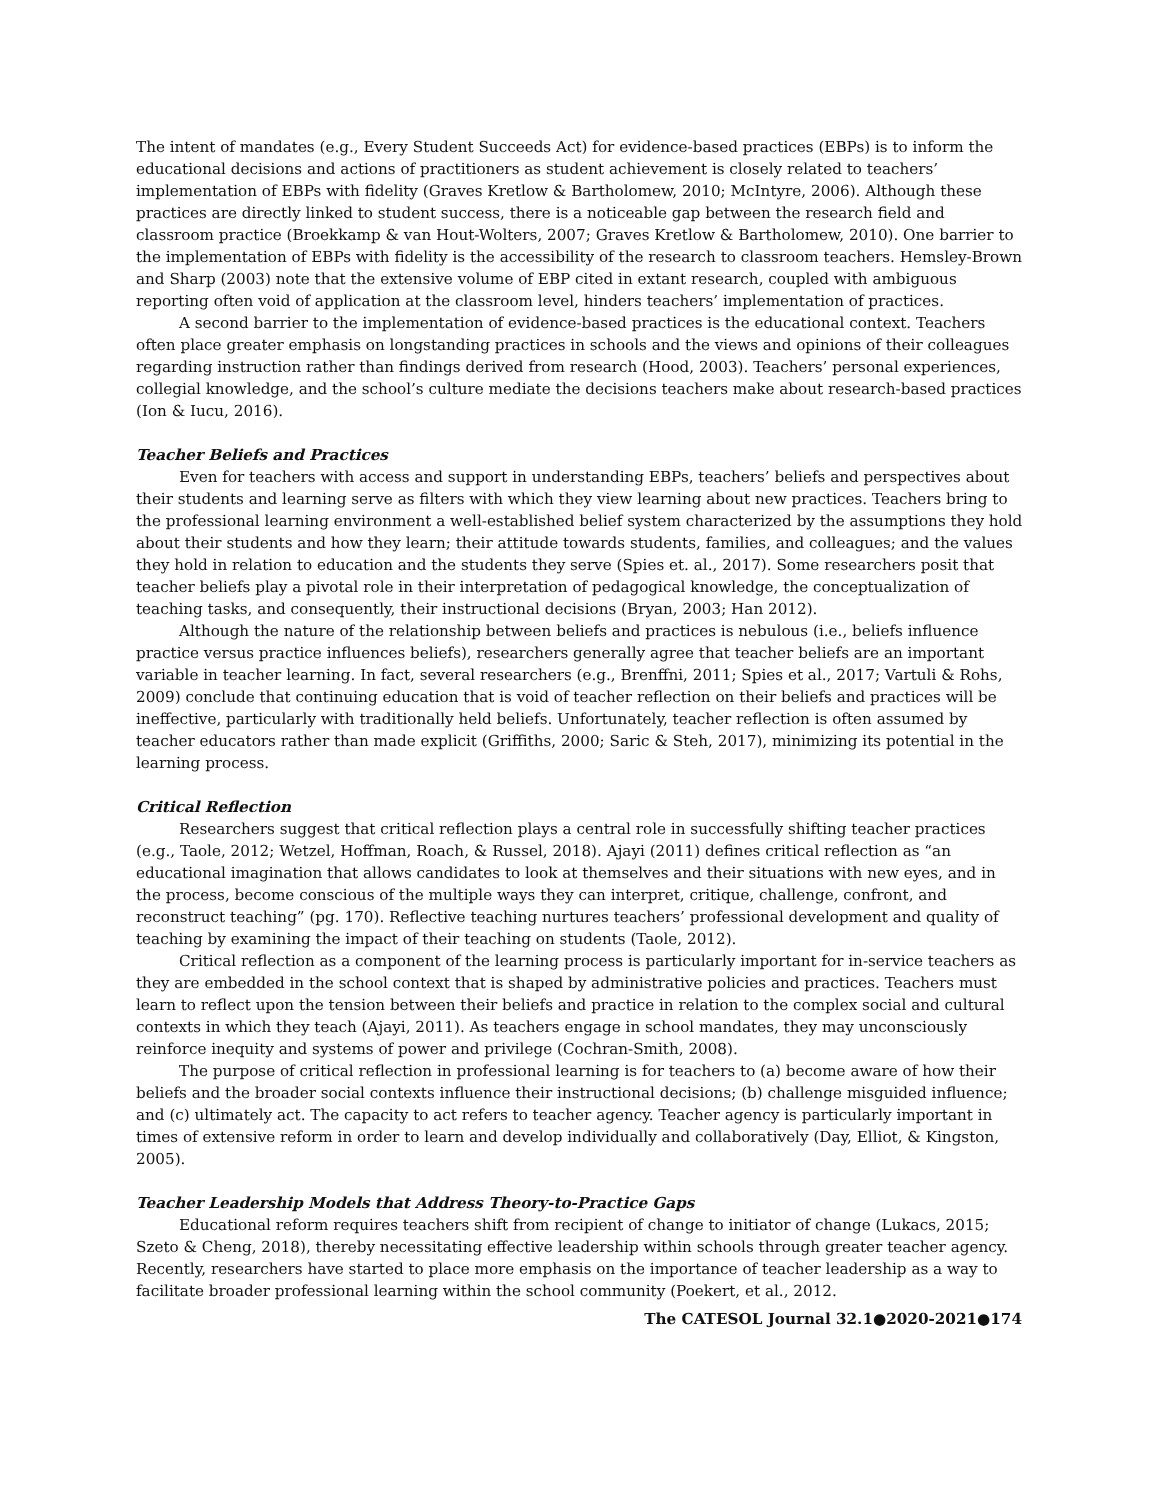The intent of mandates (e.g., Every Student Succeeds Act) for evidence-based practices (EBPs) is to inform the educational decisions and actions of practitioners as student achievement is closely related to teachers’ implementation of EBPs with fidelity (Graves Kretlow & Bartholomew, 2010; McIntyre, 2006). Although these practices are directly linked to student success, there is a noticeable gap between the research field and classroom practice (Broekkamp & van Hout-Wolters, 2007; Graves Kretlow & Bartholomew, 2010). One barrier to the implementation of EBPs with fidelity is the accessibility of the research to classroom teachers. Hemsley-Brown and Sharp (2003) note that the extensive volume of EBP cited in extant research, coupled with ambiguous reporting often void of application at the classroom level, hinders teachers’ implementation of practices.
A second barrier to the implementation of evidence-based practices is the educational context. Teachers often place greater emphasis on longstanding practices in schools and the views and opinions of their colleagues regarding instruction rather than findings derived from research (Hood, 2003). Teachers’ personal experiences, collegial knowledge, and the school’s culture mediate the decisions teachers make about research-based practices (Ion & Iucu, 2016).
Teacher Beliefs and Practices
Even for teachers with access and support in understanding EBPs, teachers’ beliefs and perspectives about their students and learning serve as filters with which they view learning about new practices. Teachers bring to the professional learning environment a well-established belief system characterized by the assumptions they hold about their students and how they learn; their attitude towards students, families, and colleagues; and the values they hold in relation to education and the students they serve (Spies et. al., 2017). Some researchers posit that teacher beliefs play a pivotal role in their interpretation of pedagogical knowledge, the conceptualization of teaching tasks, and consequently, their instructional decisions (Bryan, 2003; Han 2012).
Although the nature of the relationship between beliefs and practices is nebulous (i.e., beliefs influence practice versus practice influences beliefs), researchers generally agree that teacher beliefs are an important variable in teacher learning. In fact, several researchers (e.g., Brenffni, 2011; Spies et al., 2017; Vartuli & Rohs, 2009) conclude that continuing education that is void of teacher reflection on their beliefs and practices will be ineffective, particularly with traditionally held beliefs. Unfortunately, teacher reflection is often assumed by teacher educators rather than made explicit (Griffiths, 2000; Saric & Steh, 2017), minimizing its potential in the learning process.
Critical Reflection
Researchers suggest that critical reflection plays a central role in successfully shifting teacher practices (e.g., Taole, 2012; Wetzel, Hoffman, Roach, & Russel, 2018). Ajayi (2011) defines critical reflection as “an educational imagination that allows candidates to look at themselves and their situations with new eyes, and in the process, become conscious of the multiple ways they can interpret, critique, challenge, confront, and reconstruct teaching” (pg. 170). Reflective teaching nurtures teachers’ professional development and quality of teaching by examining the impact of their teaching on students (Taole, 2012).
Critical reflection as a component of the learning process is particularly important for in-service teachers as they are embedded in the school context that is shaped by administrative policies and practices. Teachers must learn to reflect upon the tension between their beliefs and practice in relation to the complex social and cultural contexts in which they teach (Ajayi, 2011). As teachers engage in school mandates, they may unconsciously reinforce inequity and systems of power and privilege (Cochran-Smith, 2008).
The purpose of critical reflection in professional learning is for teachers to (a) become aware of how their beliefs and the broader social contexts influence their instructional decisions; (b) challenge misguided influence; and (c) ultimately act. The capacity to act refers to teacher agency. Teacher agency is particularly important in times of extensive reform in order to learn and develop individually and collaboratively (Day, Elliot, & Kingston, 2005).
Teacher Leadership Models that Address Theory-to-Practice Gaps
Educational reform requires teachers shift from recipient of change to initiator of change (Lukacs, 2015; Szeto & Cheng, 2018), thereby necessitating effective leadership within schools through greater teacher agency. Recently, researchers have started to place more emphasis on the importance of teacher leadership as a way to facilitate broader professional learning within the school community (Poekert, et al., 2012.
The CATESOL Journal 32.1●2020-2021●174